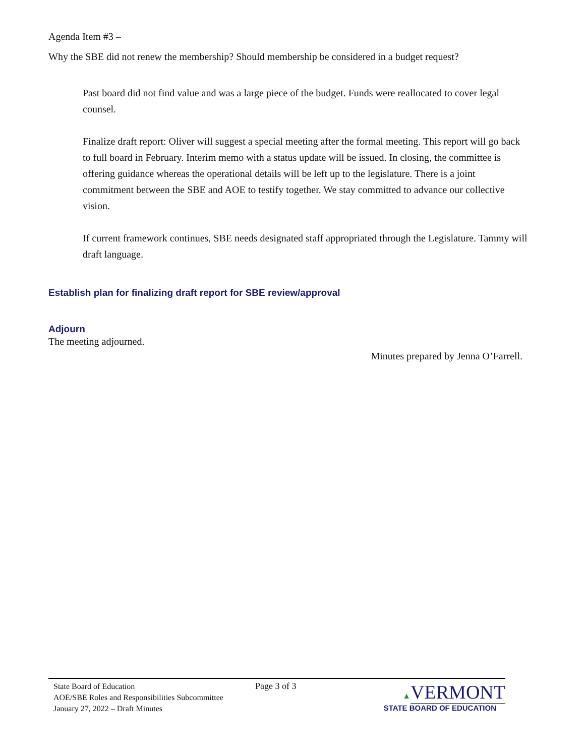Agenda Item #3 –
Why the SBE did not renew the membership? Should membership be considered in a budget request?
Past board did not find value and was a large piece of the budget. Funds were reallocated to cover legal counsel.
Finalize draft report: Oliver will suggest a special meeting after the formal meeting. This report will go back to full board in February. Interim memo with a status update will be issued. In closing, the committee is offering guidance whereas the operational details will be left up to the legislature. There is a joint commitment between the SBE and AOE to testify together. We stay committed to advance our collective vision.
If current framework continues, SBE needs designated staff appropriated through the Legislature. Tammy will draft language.
Establish plan for finalizing draft report for SBE review/approval
Adjourn
The meeting adjourned.
Minutes prepared by Jenna O’Farrell.
State Board of Education
AOE/SBE Roles and Responsibilities Subcommittee
January 27, 2022 – Draft Minutes
Page 3 of 3 ▲VERMONT
STATE BOARD OF EDUCATION